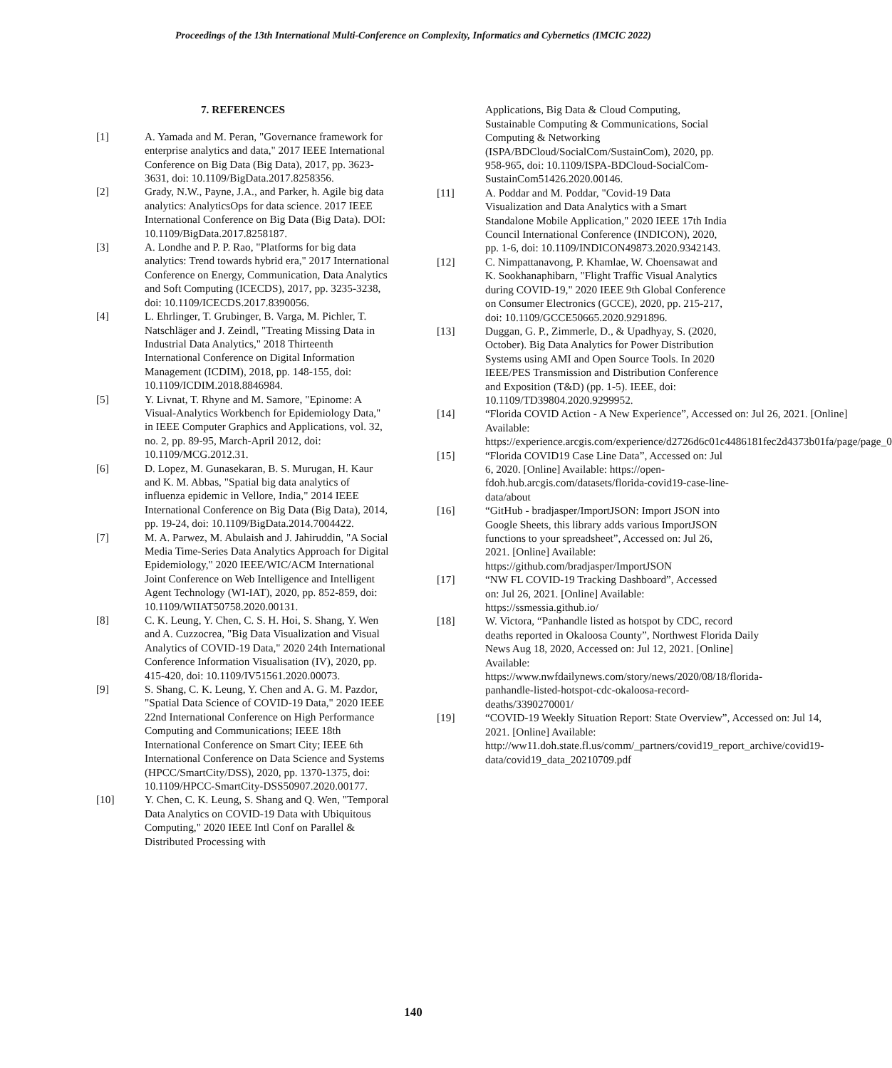Proceedings of the 13th International Multi-Conference on Complexity, Informatics and Cybernetics (IMCIC 2022)
7. REFERENCES
[1] A. Yamada and M. Peran, "Governance framework for enterprise analytics and data," 2017 IEEE International Conference on Big Data (Big Data), 2017, pp. 3623-3631, doi: 10.1109/BigData.2017.8258356.
[2] Grady, N.W., Payne, J.A., and Parker, h. Agile big data analytics: AnalyticsOps for data science. 2017 IEEE International Conference on Big Data (Big Data). DOI: 10.1109/BigData.2017.8258187.
[3] A. Londhe and P. P. Rao, "Platforms for big data analytics: Trend towards hybrid era," 2017 International Conference on Energy, Communication, Data Analytics and Soft Computing (ICECDS), 2017, pp. 3235-3238, doi: 10.1109/ICECDS.2017.8390056.
[4] L. Ehrlinger, T. Grubinger, B. Varga, M. Pichler, T. Natschläger and J. Zeindl, "Treating Missing Data in Industrial Data Analytics," 2018 Thirteenth International Conference on Digital Information Management (ICDIM), 2018, pp. 148-155, doi: 10.1109/ICDIM.2018.8846984.
[5] Y. Livnat, T. Rhyne and M. Samore, "Epinome: A Visual-Analytics Workbench for Epidemiology Data," in IEEE Computer Graphics and Applications, vol. 32, no. 2, pp. 89-95, March-April 2012, doi: 10.1109/MCG.2012.31.
[6] D. Lopez, M. Gunasekaran, B. S. Murugan, H. Kaur and K. M. Abbas, "Spatial big data analytics of influenza epidemic in Vellore, India," 2014 IEEE International Conference on Big Data (Big Data), 2014, pp. 19-24, doi: 10.1109/BigData.2014.7004422.
[7] M. A. Parwez, M. Abulaish and J. Jahiruddin, "A Social Media Time-Series Data Analytics Approach for Digital Epidemiology," 2020 IEEE/WIC/ACM International Joint Conference on Web Intelligence and Intelligent Agent Technology (WI-IAT), 2020, pp. 852-859, doi: 10.1109/WIIAT50758.2020.00131.
[8] C. K. Leung, Y. Chen, C. S. H. Hoi, S. Shang, Y. Wen and A. Cuzzocrea, "Big Data Visualization and Visual Analytics of COVID-19 Data," 2020 24th International Conference Information Visualisation (IV), 2020, pp. 415-420, doi: 10.1109/IV51561.2020.00073.
[9] S. Shang, C. K. Leung, Y. Chen and A. G. M. Pazdor, "Spatial Data Science of COVID-19 Data," 2020 IEEE 22nd International Conference on High Performance Computing and Communications; IEEE 18th International Conference on Smart City; IEEE 6th International Conference on Data Science and Systems (HPCC/SmartCity/DSS), 2020, pp. 1370-1375, doi: 10.1109/HPCC-SmartCity-DSS50907.2020.00177.
[10] Y. Chen, C. K. Leung, S. Shang and Q. Wen, "Temporal Data Analytics on COVID-19 Data with Ubiquitous Computing," 2020 IEEE Intl Conf on Parallel & Distributed Processing with
Applications, Big Data & Cloud Computing, Sustainable Computing & Communications, Social Computing & Networking (ISPA/BDCloud/SocialCom/SustainCom), 2020, pp. 958-965, doi: 10.1109/ISPA-BDCloud-SocialCom-SustainCom51426.2020.00146.
[11] A. Poddar and M. Poddar, "Covid-19 Data Visualization and Data Analytics with a Smart Standalone Mobile Application," 2020 IEEE 17th India Council International Conference (INDICON), 2020, pp. 1-6, doi: 10.1109/INDICON49873.2020.9342143.
[12] C. Nimpattanavong, P. Khamlae, W. Choensawat and K. Sookhanaphibarn, "Flight Traffic Visual Analytics during COVID-19," 2020 IEEE 9th Global Conference on Consumer Electronics (GCCE), 2020, pp. 215-217, doi: 10.1109/GCCE50665.2020.9291896.
[13] Duggan, G. P., Zimmerle, D., & Upadhyay, S. (2020, October). Big Data Analytics for Power Distribution Systems using AMI and Open Source Tools. In 2020 IEEE/PES Transmission and Distribution Conference and Exposition (T&D) (pp. 1-5). IEEE, doi: 10.1109/TD39804.2020.9299952.
[14] “Florida COVID Action - A New Experience”, Accessed on: Jul 26, 2021. [Online] Available: https://experience.arcgis.com/experience/d2726d6c01c4486181fec2d4373b01fa/page/page_0
[15] “Florida COVID19 Case Line Data”, Accessed on: Jul 6, 2020. [Online] Available: https://open-fdoh.hub.arcgis.com/datasets/florida-covid19-case-line-data/about
[16] “GitHub - bradjasper/ImportJSON: Import JSON into Google Sheets, this library adds various ImportJSON functions to your spreadsheet”, Accessed on: Jul 26, 2021. [Online] Available: https://github.com/bradjasper/ImportJSON
[17] “NW FL COVID-19 Tracking Dashboard”, Accessed on: Jul 26, 2021. [Online] Available: https://ssmessia.github.io/
[18] W. Victora, “Panhandle listed as hotspot by CDC, record deaths reported in Okaloosa County”, Northwest Florida Daily News Aug 18, 2020, Accessed on: Jul 12, 2021. [Online] Available: https://www.nwfdailynews.com/story/news/2020/08/18/florida-panhandle-listed-hotspot-cdc-okaloosa-record-deaths/3390270001/
[19] “COVID-19 Weekly Situation Report: State Overview”, Accessed on: Jul 14, 2021. [Online] Available: http://ww11.doh.state.fl.us/comm/_partners/covid19_report_archive/covid19-data/covid19_data_20210709.pdf
140